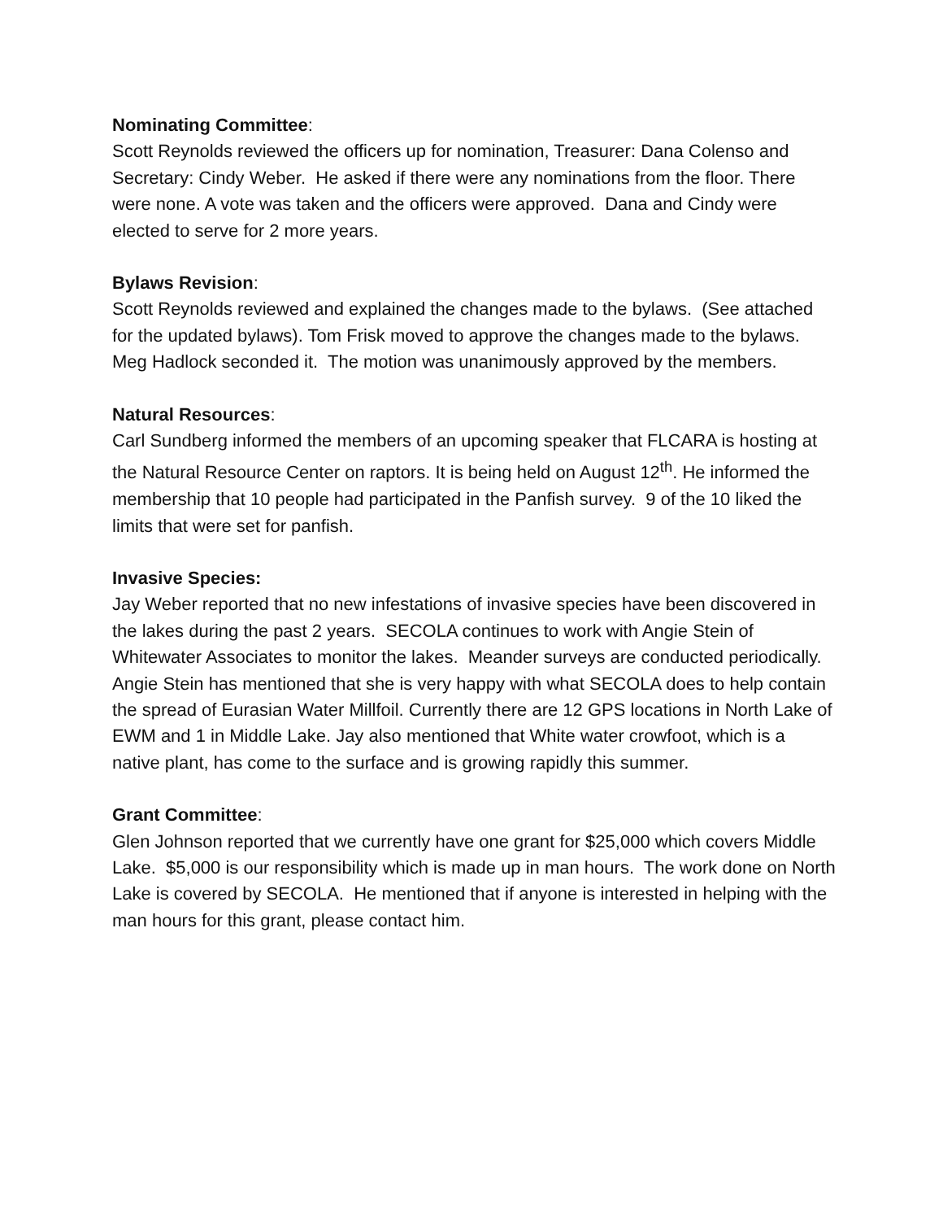Nominating Committee:
Scott Reynolds reviewed the officers up for nomination, Treasurer: Dana Colenso and Secretary: Cindy Weber. He asked if there were any nominations from the floor. There were none. A vote was taken and the officers were approved. Dana and Cindy were elected to serve for 2 more years.
Bylaws Revision:
Scott Reynolds reviewed and explained the changes made to the bylaws. (See attached for the updated bylaws). Tom Frisk moved to approve the changes made to the bylaws. Meg Hadlock seconded it. The motion was unanimously approved by the members.
Natural Resources:
Carl Sundberg informed the members of an upcoming speaker that FLCARA is hosting at the Natural Resource Center on raptors. It is being held on August 12<sup>th</sup>. He informed the membership that 10 people had participated in the Panfish survey. 9 of the 10 liked the limits that were set for panfish.
Invasive Species:
Jay Weber reported that no new infestations of invasive species have been discovered in the lakes during the past 2 years. SECOLA continues to work with Angie Stein of Whitewater Associates to monitor the lakes. Meander surveys are conducted periodically. Angie Stein has mentioned that she is very happy with what SECOLA does to help contain the spread of Eurasian Water Millfoil. Currently there are 12 GPS locations in North Lake of EWM and 1 in Middle Lake. Jay also mentioned that White water crowfoot, which is a native plant, has come to the surface and is growing rapidly this summer.
Grant Committee:
Glen Johnson reported that we currently have one grant for $25,000 which covers Middle Lake. $5,000 is our responsibility which is made up in man hours. The work done on North Lake is covered by SECOLA. He mentioned that if anyone is interested in helping with the man hours for this grant, please contact him.